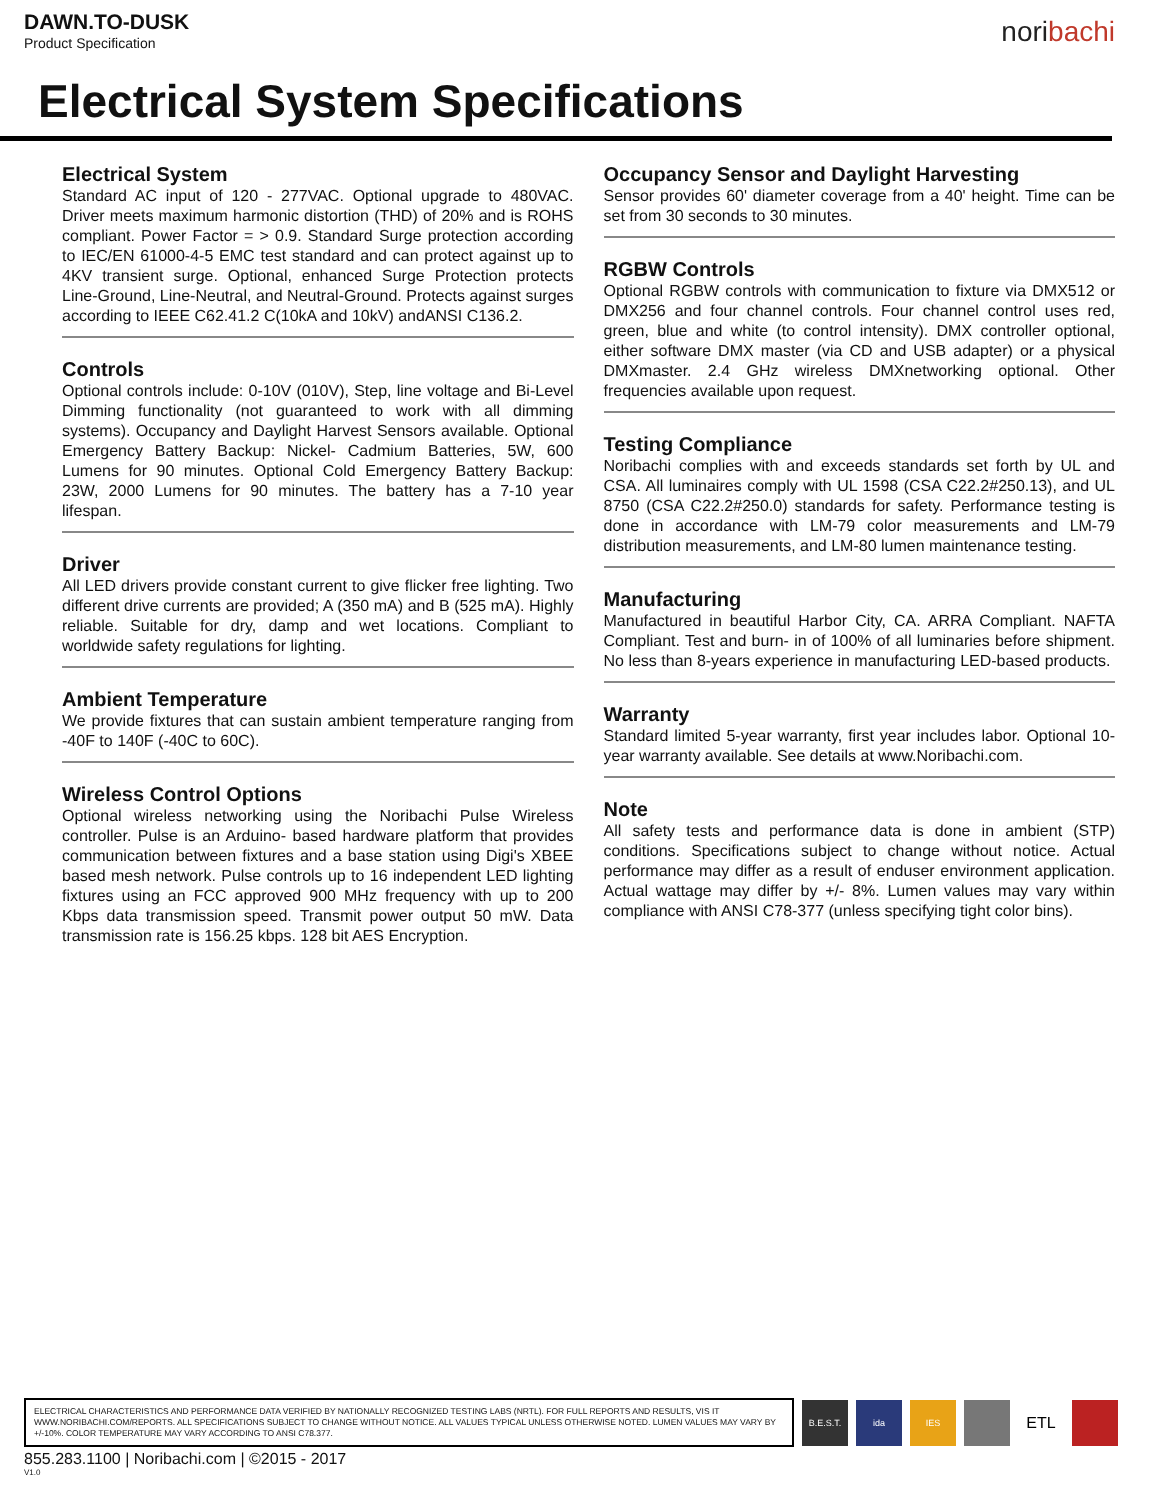DAWN.TO-DUSK
Product Specification
noribachi
Electrical System Specifications
Electrical System
Standard AC input of 120 - 277VAC. Optional upgrade to 480VAC. Driver meets maximum harmonic distortion (THD) of 20% and is ROHS compliant. Power Factor = > 0.9. Standard Surge protection according to IEC/EN 61000-4-5 EMC test standard and can protect against up to 4KV transient surge. Optional, enhanced Surge Protection protects Line-Ground, Line-Neutral, and Neutral-Ground. Protects against surges according to IEEE C62.41.2 C(10kA and 10kV) andANSI C136.2.
Controls
Optional controls include: 0-10V (010V), Step, line voltage and Bi-Level Dimming functionality (not guaranteed to work with all dimming systems). Occupancy and Daylight Harvest Sensors available. Optional Emergency Battery Backup: Nickel- Cadmium Batteries, 5W, 600 Lumens for 90 minutes. Optional Cold Emergency Battery Backup: 23W, 2000 Lumens for 90 minutes. The battery has a 7-10 year lifespan.
Driver
All LED drivers provide constant current to give flicker free lighting. Two different drive currents are provided; A (350 mA) and B (525 mA). Highly reliable. Suitable for dry, damp and wet locations. Compliant to worldwide safety regulations for lighting.
Ambient Temperature
We provide fixtures that can sustain ambient temperature ranging from -40F to 140F (-40C to 60C).
Wireless Control Options
Optional wireless networking using the Noribachi Pulse Wireless controller. Pulse is an Arduino- based hardware platform that provides communication between fixtures and a base station using Digi's XBEE based mesh network. Pulse controls up to 16 independent LED lighting fixtures using an FCC approved 900 MHz frequency with up to 200 Kbps data transmission speed. Transmit power output 50 mW. Data transmission rate is 156.25 kbps. 128 bit AES Encryption.
Occupancy Sensor and Daylight Harvesting
Sensor provides 60' diameter coverage from a 40' height. Time can be set from 30 seconds to 30 minutes.
RGBW Controls
Optional RGBW controls with communication to fixture via DMX512 or DMX256 and four channel controls. Four channel control uses red, green, blue and white (to control intensity). DMX controller optional, either software DMX master (via CD and USB adapter) or a physical DMXmaster. 2.4 GHz wireless DMXnetworking optional. Other frequencies available upon request.
Testing Compliance
Noribachi complies with and exceeds standards set forth by UL and CSA. All luminaires comply with UL 1598 (CSA C22.2#250.13), and UL 8750 (CSA C22.2#250.0) standards for safety. Performance testing is done in accordance with LM-79 color measurements and LM-79 distribution measurements, and LM-80 lumen maintenance testing.
Manufacturing
Manufactured in beautiful Harbor City, CA. ARRA Compliant. NAFTA Compliant. Test and burn- in of 100% of all luminaries before shipment. No less than 8-years experience in manufacturing LED-based products.
Warranty
Standard limited 5-year warranty, first year includes labor. Optional 10-year warranty available. See details at www.Noribachi.com.
Note
All safety tests and performance data is done in ambient (STP) conditions. Specifications subject to change without notice. Actual performance may differ as a result of enduser environment application. Actual wattage may differ by +/- 8%. Lumen values may vary within compliance with ANSI C78-377 (unless specifying tight color bins).
ELECTRICAL CHARACTERISTICS AND PERFORMANCE DATA VERIFIED BY NATIONALLY RECOGNIZED TESTING LABS (NRTL). FOR FULL REPORTS AND RESULTS, VIS IT WWW.NORIBACHI.COM/REPORTS. ALL SPECIFICATIONS SUBJECT TO CHANGE WITHOUT NOTICE. ALL VALUES TYPICAL UNLESS OTHERWISE NOTED. LUMEN VALUES MAY VARY BY +/-10%. COLOR TEMPERATURE MAY VARY ACCORDING TO ANSI C78.377.
B.E.S.T. ida IES
ETL
855.283.1100 | Noribachi.com | ©2015 - 2017
V1.0